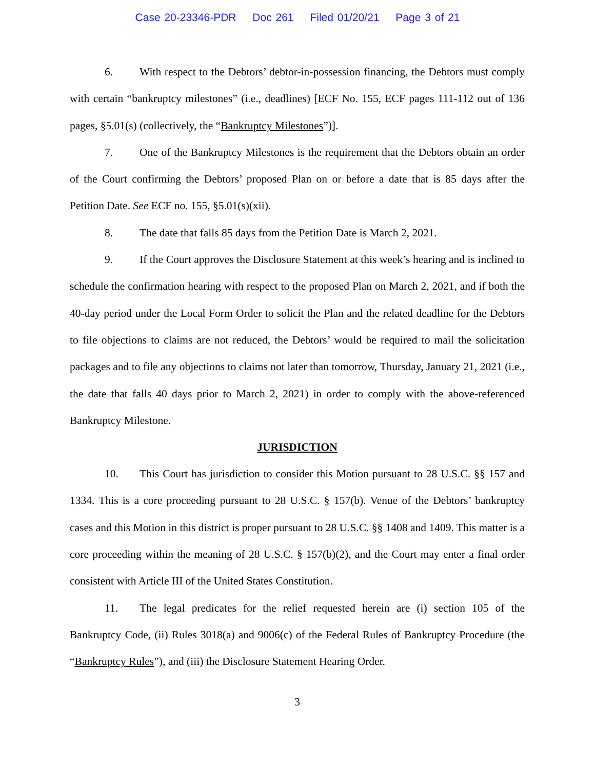Case 20-23346-PDR Doc 261 Filed 01/20/21 Page 3 of 21
6. With respect to the Debtors’ debtor-in-possession financing, the Debtors must comply with certain “bankruptcy milestones” (i.e., deadlines) [ECF No. 155, ECF pages 111-112 out of 136 pages, §5.01(s) (collectively, the “Bankruptcy Milestones”)].
7. One of the Bankruptcy Milestones is the requirement that the Debtors obtain an order of the Court confirming the Debtors’ proposed Plan on or before a date that is 85 days after the Petition Date. See ECF no. 155, §5.01(s)(xii).
8. The date that falls 85 days from the Petition Date is March 2, 2021.
9. If the Court approves the Disclosure Statement at this week’s hearing and is inclined to schedule the confirmation hearing with respect to the proposed Plan on March 2, 2021, and if both the 40-day period under the Local Form Order to solicit the Plan and the related deadline for the Debtors to file objections to claims are not reduced, the Debtors’ would be required to mail the solicitation packages and to file any objections to claims not later than tomorrow, Thursday, January 21, 2021 (i.e., the date that falls 40 days prior to March 2, 2021) in order to comply with the above-referenced Bankruptcy Milestone.
JURISDICTION
10. This Court has jurisdiction to consider this Motion pursuant to 28 U.S.C. §§ 157 and 1334. This is a core proceeding pursuant to 28 U.S.C. § 157(b). Venue of the Debtors’ bankruptcy cases and this Motion in this district is proper pursuant to 28 U.S.C. §§ 1408 and 1409. This matter is a core proceeding within the meaning of 28 U.S.C. § 157(b)(2), and the Court may enter a final order consistent with Article III of the United States Constitution.
11. The legal predicates for the relief requested herein are (i) section 105 of the Bankruptcy Code, (ii) Rules 3018(a) and 9006(c) of the Federal Rules of Bankruptcy Procedure (the “Bankruptcy Rules”), and (iii) the Disclosure Statement Hearing Order.
3